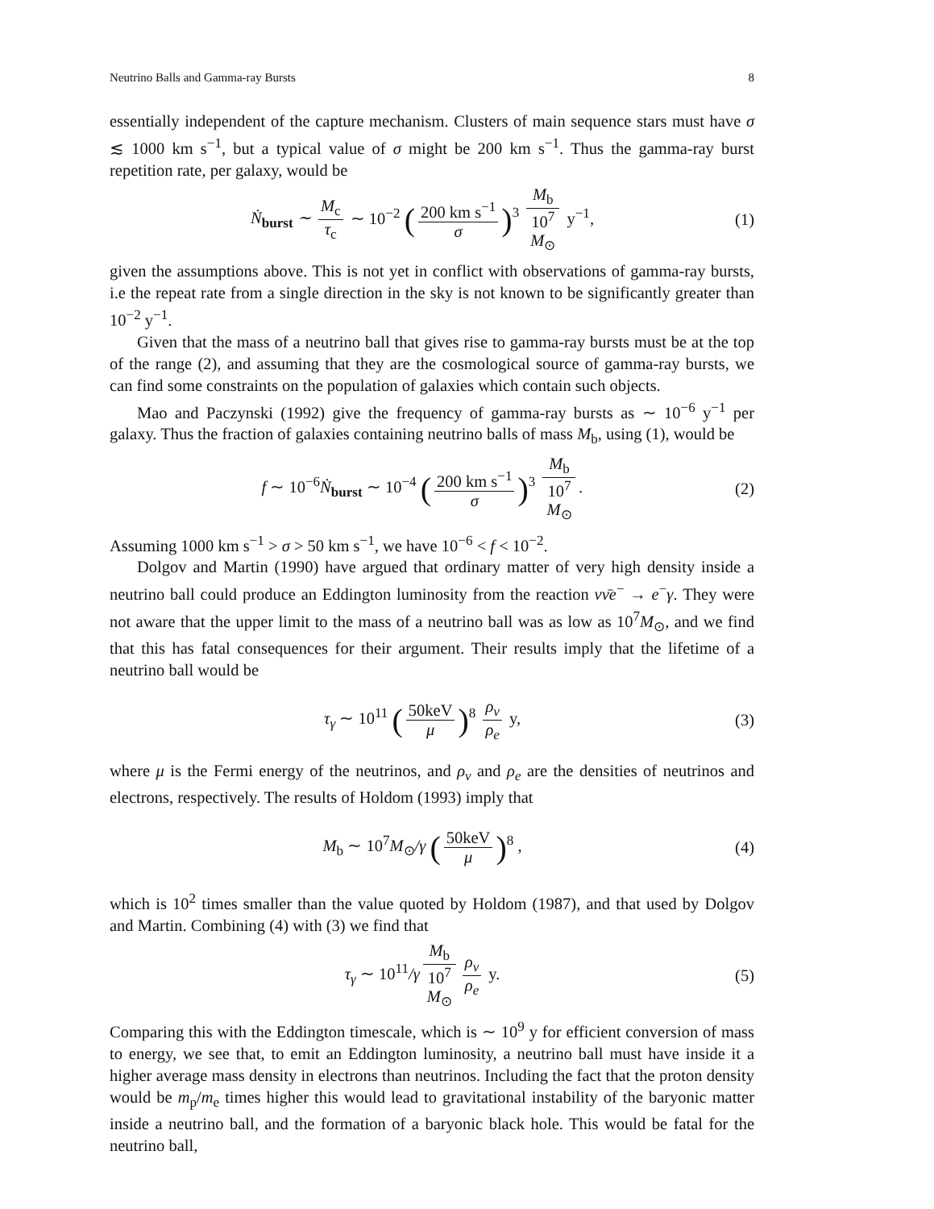Neutrino Balls and Gamma-ray Bursts 8
essentially independent of the capture mechanism. Clusters of main sequence stars must have σ ≲ 1000 km s<sup>−1</sup>, but a typical value of σ might be 200 km s<sup>−1</sup>. Thus the gamma-ray burst repetition rate, per galaxy, would be
Ṅ<sub>burst</sub> ∼ M<sub>c</sub> τ<sub>c</sub> ∼ 10<sup>−2</sup> (200 km s<sup>−1</sup> σ)<sup>3</sup> M<sub>b</sub> 10<sup>7</sup>
M<sub>⊙</sub> y<sup>−1</sup>, (1)
given the assumptions above. This is not yet in conflict with observations of gamma-ray bursts, i.e the repeat rate from a single direction in the sky is not known to be significantly greater than 10<sup>−2</sup> y<sup>−1</sup>.
Given that the mass of a neutrino ball that gives rise to gamma-ray bursts must be at the top of the range (2), and assuming that they are the cosmological source of gamma-ray bursts, we can find some constraints on the population of galaxies which contain such objects.
Mao and Paczynski (1992) give the frequency of gamma-ray bursts as ∼ 10<sup>−6</sup> y<sup>−1</sup> per galaxy. Thus the fraction of galaxies containing neutrino balls of mass M<sub>b</sub>, using (1), would be
f ∼ 10<sup>−6</sup> Ṅ<sub>burst</sub> ∼ 10<sup>−4</sup> (200 km s<sup>−1</sup> σ)<sup>3</sup> M<sub>b</sub> 10<sup>7</sup>
M<sub>⊙</sub>. (2)
Assuming 1000 km s<sup>−1</sup> > σ > 50 km s<sup>−1</sup>, we have 10<sup>−6</sup> < f < 10<sup>−2</sup>.
Dolgov and Martin (1990) have argued that ordinary matter of very high density inside a neutrino ball could produce an Eddington luminosity from the reaction νν̄e<sup>−</sup> → e<sup>−</sup>γ. They were not aware that the upper limit to the mass of a neutrino ball was as low as 10<sup>7</sup>M<sub>⊙</sub>, and we find that this has fatal consequences for their argument. Their results imply that the lifetime of a neutrino ball would be
τ<sub>γ</sub> ∼ 10<sup>11</sup> (50keV μ)<sup>8</sup> ρ<sub>ν</sub> ρ<sub>e</sub> y, (3)
where μ is the Fermi energy of the neutrinos, and ρ<sub>ν</sub> and ρ<sub>e</sub> are the densities of neutrinos and electrons, respectively. The results of Holdom (1993) imply that
M<sub>b</sub> ∼ 10<sup>7</sup> M<sub>⊙</sub>/γ (50keV μ)<sup>8</sup> , (4)
which is 10<sup>2</sup> times smaller than the value quoted by Holdom (1987), and that used by Dolgov and Martin. Combining (4) with (3) we find that
τ<sub>γ</sub> ∼ 10<sup>11</sup>/γ M<sub>b</sub> 10<sup>7</sup>
M<sub>⊙</sub> ρ<sub>ν</sub> ρ<sub>e</sub> y. (5)
Comparing this with the Eddington timescale, which is ∼ 10<sup>9</sup> y for efficient conversion of mass to energy, we see that, to emit an Eddington luminosity, a neutrino ball must have inside it a higher average mass density in electrons than neutrinos. Including the fact that the proton density would be m<sub>p</sub>/m<sub>e</sub> times higher this would lead to gravitational instability of the baryonic matter inside a neutrino ball, and the formation of a baryonic black hole. This would be fatal for the neutrino ball,